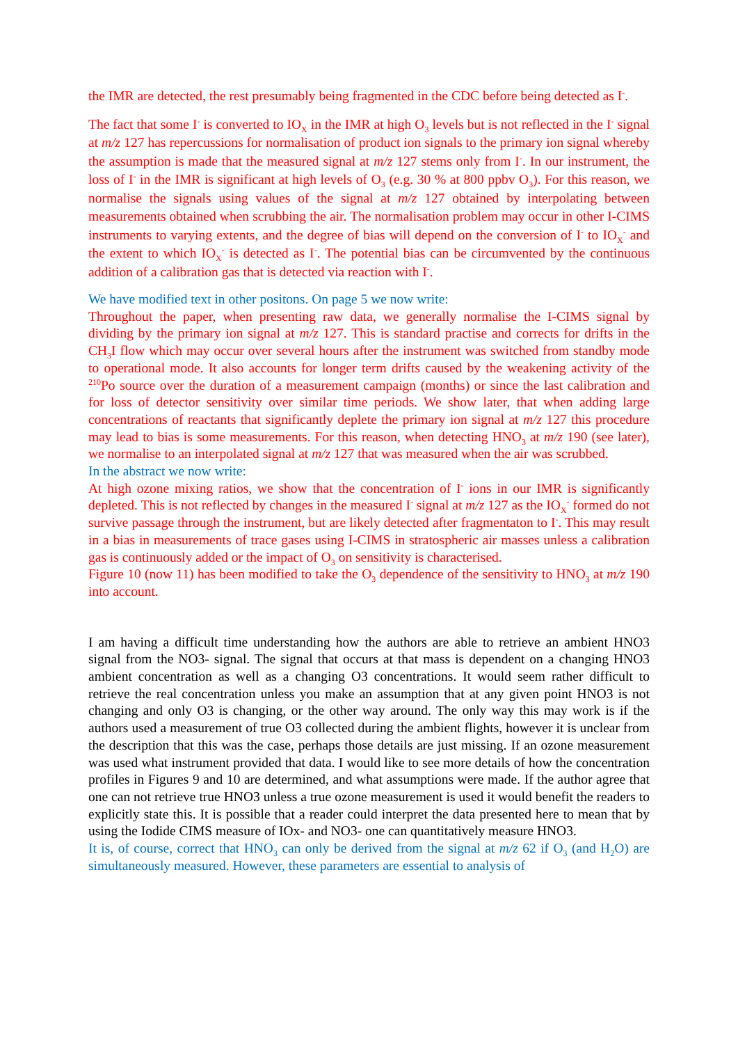the IMR are detected, the rest presumably being fragmented in the CDC before being detected as I<sup>-</sup>.
The fact that some I<sup>-</sup> is converted to IO<sub>X</sub> in the IMR at high O<sub>3</sub> levels but is not reflected in the I<sup>-</sup> signal at m/z 127 has repercussions for normalisation of product ion signals to the primary ion signal whereby the assumption is made that the measured signal at m/z 127 stems only from I<sup>-</sup>. In our instrument, the loss of I<sup>-</sup> in the IMR is significant at high levels of O<sub>3</sub> (e.g. 30 % at 800 ppbv O<sub>3</sub>). For this reason, we normalise the signals using values of the signal at m/z 127 obtained by interpolating between measurements obtained when scrubbing the air. The normalisation problem may occur in other I-CIMS instruments to varying extents, and the degree of bias will depend on the conversion of I<sup>-</sup> to IO<sub>X</sub><sup>-</sup> and the extent to which IO<sub>X</sub><sup>-</sup> is detected as I<sup>-</sup>. The potential bias can be circumvented by the continuous addition of a calibration gas that is detected via reaction with I<sup>-</sup>.
We have modified text in other positons. On page 5 we now write:
Throughout the paper, when presenting raw data, we generally normalise the I-CIMS signal by dividing by the primary ion signal at m/z 127. This is standard practise and corrects for drifts in the CH<sub>3</sub>I flow which may occur over several hours after the instrument was switched from standby mode to operational mode. It also accounts for longer term drifts caused by the weakening activity of the <sup>210</sup>Po source over the duration of a measurement campaign (months) or since the last calibration and for loss of detector sensitivity over similar time periods. We show later, that when adding large concentrations of reactants that significantly deplete the primary ion signal at m/z 127 this procedure may lead to bias is some measurements. For this reason, when detecting HNO<sub>3</sub> at m/z 190 (see later), we normalise to an interpolated signal at m/z 127 that was measured when the air was scrubbed.
In the abstract we now write:
At high ozone mixing ratios, we show that the concentration of I<sup>-</sup> ions in our IMR is significantly depleted. This is not reflected by changes in the measured I<sup>-</sup> signal at m/z 127 as the IO<sub>X</sub><sup>-</sup> formed do not survive passage through the instrument, but are likely detected after fragmentaton to I<sup>-</sup>. This may result in a bias in measurements of trace gases using I-CIMS in stratospheric air masses unless a calibration gas is continuously added or the impact of O<sub>3</sub> on sensitivity is characterised.
Figure 10 (now 11) has been modified to take the O<sub>3</sub> dependence of the sensitivity to HNO<sub>3</sub> at m/z 190 into account.
I am having a difficult time understanding how the authors are able to retrieve an ambient HNO3 signal from the NO3- signal. The signal that occurs at that mass is dependent on a changing HNO3 ambient concentration as well as a changing O3 concentrations. It would seem rather difficult to retrieve the real concentration unless you make an assumption that at any given point HNO3 is not changing and only O3 is changing, or the other way around. The only way this may work is if the authors used a measurement of true O3 collected during the ambient flights, however it is unclear from the description that this was the case, perhaps those details are just missing. If an ozone measurement was used what instrument provided that data. I would like to see more details of how the concentration profiles in Figures 9 and 10 are determined, and what assumptions were made. If the author agree that one can not retrieve true HNO3 unless a true ozone measurement is used it would benefit the readers to explicitly state this. It is possible that a reader could interpret the data presented here to mean that by using the Iodide CIMS measure of IOx- and NO3- one can quantitatively measure HNO3.
It is, of course, correct that HNO<sub>3</sub> can only be derived from the signal at m/z 62 if O<sub>3</sub> (and H<sub>2</sub>O) are simultaneously measured. However, these parameters are essential to analysis of